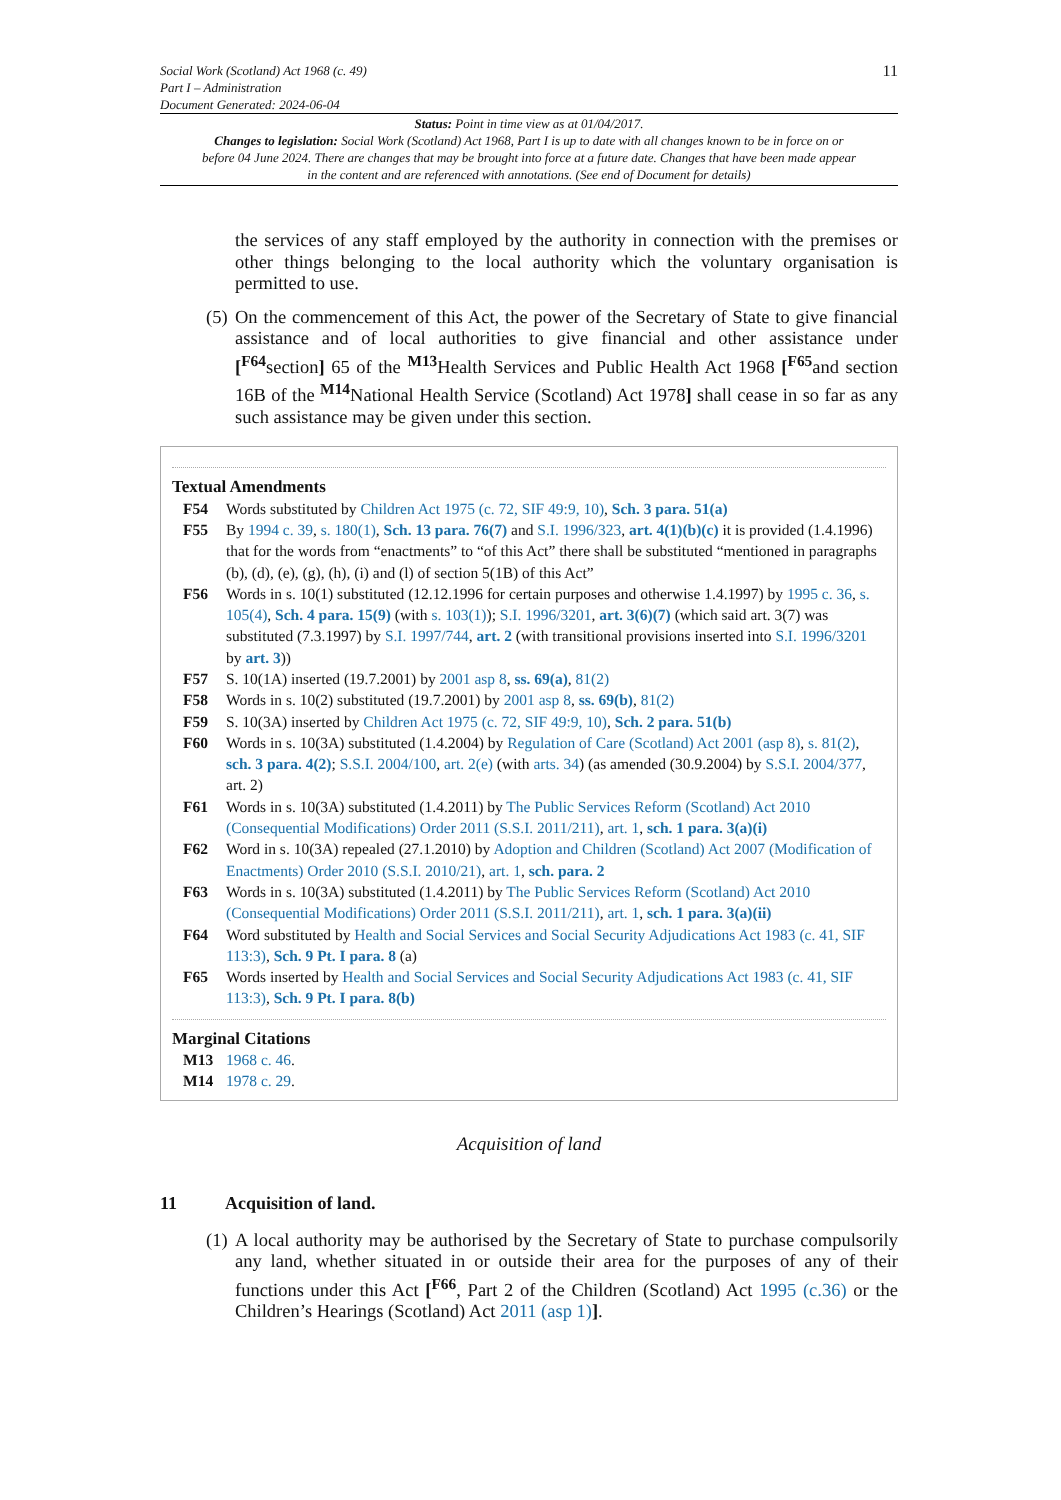Social Work (Scotland) Act 1968 (c. 49)
Part I – Administration
Document Generated: 2024-06-04
11
Status: Point in time view as at 01/04/2017.
Changes to legislation: Social Work (Scotland) Act 1968, Part I is up to date with all changes known to be in force on or before 04 June 2024. There are changes that may be brought into force at a future date. Changes that have been made appear in the content and are referenced with annotations. (See end of Document for details)
the services of any staff employed by the authority in connection with the premises or other things belonging to the local authority which the voluntary organisation is permitted to use.
(5) On the commencement of this Act, the power of the Secretary of State to give financial assistance and of local authorities to give financial and other assistance under [<sup>F64</sup>section] 65 of the <sup>M13</sup>Health Services and Public Health Act 1968 [<sup>F65</sup>and section 16B of the <sup>M14</sup>National Health Service (Scotland) Act 1978] shall cease in so far as any such assistance may be given under this section.
Textual Amendments
F54 Words substituted by Children Act 1975 (c. 72, SIF 49:9, 10), Sch. 3 para. 51(a)
F55 By 1994 c. 39, s. 180(1), Sch. 13 para. 76(7) and S.I. 1996/323, art. 4(1)(b)(c) it is provided (1.4.1996) that for the words from “enactments” to “of this Act” there shall be substituted “mentioned in paragraphs (b), (d), (e), (g), (h), (i) and (l) of section 5(1B) of this Act”
F56 Words in s. 10(1) substituted (12.12.1996 for certain purposes and otherwise 1.4.1997) by 1995 c. 36, s. 105(4), Sch. 4 para. 15(9) (with s. 103(1)); S.I. 1996/3201, art. 3(6)(7) (which said art. 3(7) was substituted (7.3.1997) by S.I. 1997/744, art. 2 (with transitional provisions inserted into S.I. 1996/3201 by art. 3))
F57 S. 10(1A) inserted (19.7.2001) by 2001 asp 8, ss. 69(a), 81(2)
F58 Words in s. 10(2) substituted (19.7.2001) by 2001 asp 8, ss. 69(b), 81(2)
F59 S. 10(3A) inserted by Children Act 1975 (c. 72, SIF 49:9, 10), Sch. 2 para. 51(b)
F60 Words in s. 10(3A) substituted (1.4.2004) by Regulation of Care (Scotland) Act 2001 (asp 8), s. 81(2), sch. 3 para. 4(2); S.S.I. 2004/100, art. 2(e) (with arts. 34) (as amended (30.9.2004) by S.S.I. 2004/377, art. 2)
F61 Words in s. 10(3A) substituted (1.4.2011) by The Public Services Reform (Scotland) Act 2010 (Consequential Modifications) Order 2011 (S.S.I. 2011/211), art. 1, sch. 1 para. 3(a)(i)
F62 Word in s. 10(3A) repealed (27.1.2010) by Adoption and Children (Scotland) Act 2007 (Modification of Enactments) Order 2010 (S.S.I. 2010/21), art. 1, sch. para. 2
F63 Words in s. 10(3A) substituted (1.4.2011) by The Public Services Reform (Scotland) Act 2010 (Consequential Modifications) Order 2011 (S.S.I. 2011/211), art. 1, sch. 1 para. 3(a)(ii)
F64 Word substituted by Health and Social Services and Social Security Adjudications Act 1983 (c. 41, SIF 113:3), Sch. 9 Pt. I para. 8 (a)
F65 Words inserted by Health and Social Services and Social Security Adjudications Act 1983 (c. 41, SIF 113:3), Sch. 9 Pt. I para. 8(b)
Marginal Citations
M13 1968 c. 46.
M14 1978 c. 29.
Acquisition of land
11 Acquisition of land.
(1) A local authority may be authorised by the Secretary of State to purchase compulsorily any land, whether situated in or outside their area for the purposes of any of their functions under this Act [<sup>F66</sup>, Part 2 of the Children (Scotland) Act 1995 (c.36) or the Children’s Hearings (Scotland) Act 2011 (asp 1)].